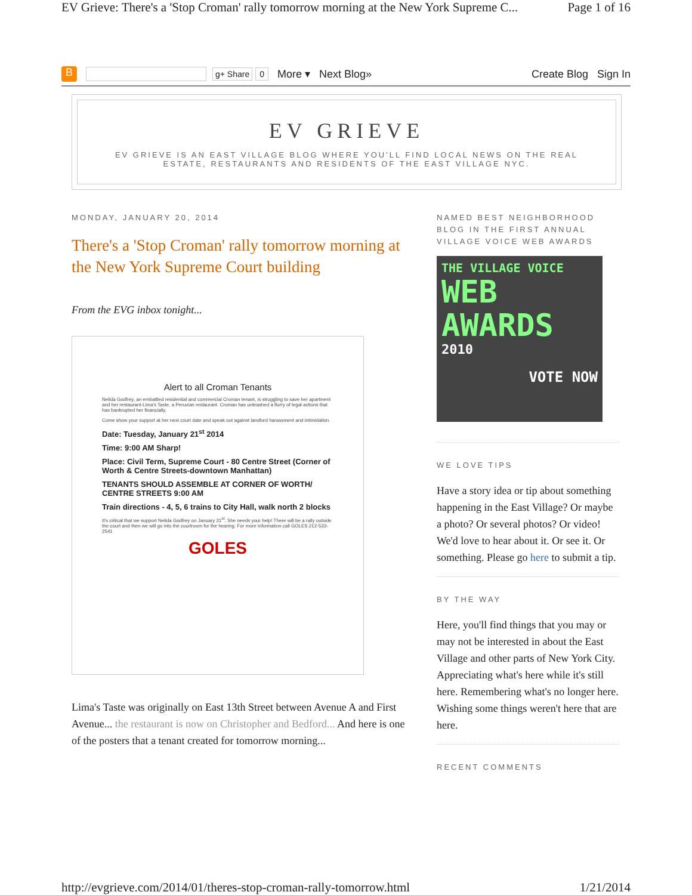EV Grieve: There's a 'Stop Croman' rally tomorrow morning at the New York Supreme C... Page 1 of 16
B g+ Share 0 More ▾ Next Blog» Create Blog Sign In
EV GRIEVE
EV GRIEVE IS AN EAST VILLAGE BLOG WHERE YOU'LL FIND LOCAL NEWS ON THE REAL ESTATE, RESTAURANTS AND RESIDENTS OF THE EAST VILLAGE NYC.
MONDAY, JANUARY 20, 2014
There's a 'Stop Croman' rally tomorrow morning at the New York Supreme Court building
From the EVG inbox tonight...
Alert to all Croman Tenants
Nelida Godfrey, an embattled residential and commercial Croman tenant, is struggling to save her apartment and her restaurant-Lima's Taste, a Peruvian restaurant. Croman has unleashed a flurry of legal actions that has bankrupted her financially.
Come show your support at her next court date and speak out against landlord harassment and intimidation.
Date: Tuesday, January 21<sup>st</sup> 2014
Time: 9:00 AM Sharp!
Place: Civil Term, Supreme Court - 80 Centre Street (Corner of Worth & Centre Streets-downtown Manhattan)
TENANTS SHOULD ASSEMBLE AT CORNER OF WORTH/ CENTRE STREETS 9:00 AM
Train directions - 4, 5, 6 trains to City Hall, walk north 2 blocks
It's critical that we support Nelida Godfrey on January 21<sup>st</sup>. She needs your help! There will be a rally outside the court and then we will go into the courtroom for the hearing. For more information call GOLES 212-533-2541
GOLES
Lima's Taste was originally on East 13th Street between Avenue A and First Avenue... the restaurant is now on Christopher and Bedford... And here is one of the posters that a tenant created for tomorrow morning...
NAMED BEST NEIGHBORHOOD BLOG IN THE FIRST ANNUAL VILLAGE VOICE WEB AWARDS
THE VILLAGE VOICE
WEB
AWARDS
2010
VOTE NOW
WE LOVE TIPS
Have a story idea or tip about something happening in the East Village? Or maybe a photo? Or several photos? Or video! We'd love to hear about it. Or see it. Or something. Please go here to submit a tip.
BY THE WAY
Here, you'll find things that you may or may not be interested in about the East Village and other parts of New York City. Appreciating what's here while it's still here. Remembering what's no longer here. Wishing some things weren't here that are here.
RECENT COMMENTS
http://evgrieve.com/2014/01/theres-stop-croman-rally-tomorrow.html 1/21/2014